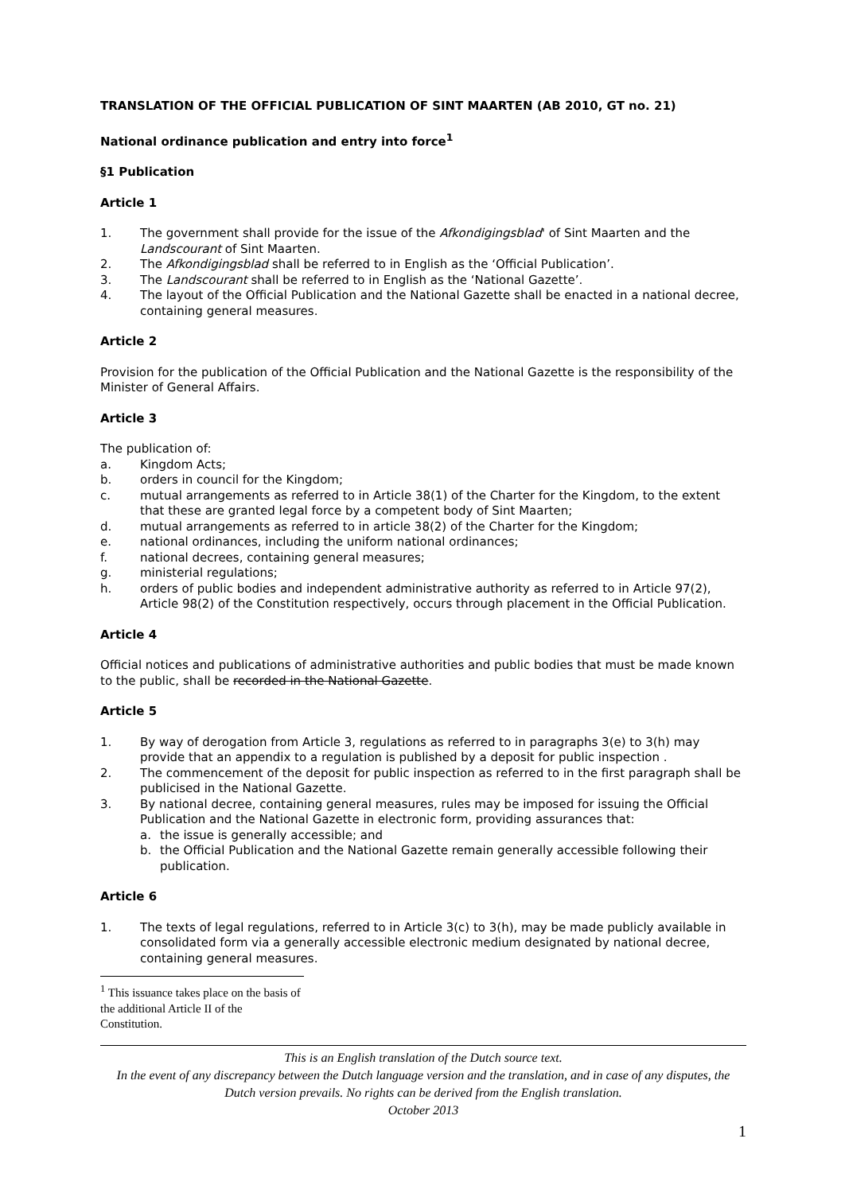TRANSLATION OF THE OFFICIAL PUBLICATION OF SINT MAARTEN (AB 2010, GT no. 21)
National ordinance publication and entry into force<sup>1</sup>
§1 Publication
Article 1
1. The government shall provide for the issue of the Afkondigingsblad' of Sint Maarten and the Landscourant of Sint Maarten.
2. The Afkondigingsblad shall be referred to in English as the ‘Official Publication’.
3. The Landscourant shall be referred to in English as the ‘National Gazette’.
4. The layout of the Official Publication and the National Gazette shall be enacted in a national decree, containing general measures.
Article 2
Provision for the publication of the Official Publication and the National Gazette is the responsibility of the Minister of General Affairs.
Article 3
The publication of:
a. Kingdom Acts;
b. orders in council for the Kingdom;
c. mutual arrangements as referred to in Article 38(1) of the Charter for the Kingdom, to the extent that these are granted legal force by a competent body of Sint Maarten;
d. mutual arrangements as referred to in article 38(2) of the Charter for the Kingdom;
e. national ordinances, including the uniform national ordinances;
f. national decrees, containing general measures;
g. ministerial regulations;
h. orders of public bodies and independent administrative authority as referred to in Article 97(2), Article 98(2) of the Constitution respectively, occurs through placement in the Official Publication.
Article 4
Official notices and publications of administrative authorities and public bodies that must be made known to the public, shall be recorded in the National Gazette.
Article 5
1. By way of derogation from Article 3, regulations as referred to in paragraphs 3(e) to 3(h) may provide that an appendix to a regulation is published by a deposit for public inspection .
2. The commencement of the deposit for public inspection as referred to in the first paragraph shall be publicised in the National Gazette.
3. By national decree, containing general measures, rules may be imposed for issuing the Official Publication and the National Gazette in electronic form, providing assurances that:
a. the issue is generally accessible; and
b. the Official Publication and the National Gazette remain generally accessible following their publication.
Article 6
1. The texts of legal regulations, referred to in Article 3(c) to 3(h), may be made publicly available in consolidated form via a generally accessible electronic medium designated by national decree, containing general measures.
<sup>1</sup> This issuance takes place on the basis of the additional Article II of the Constitution.
This is an English translation of the Dutch source text.
In the event of any discrepancy between the Dutch language version and the translation, and in case of any disputes, the Dutch version prevails. No rights can be derived from the English translation.
October 2013
1